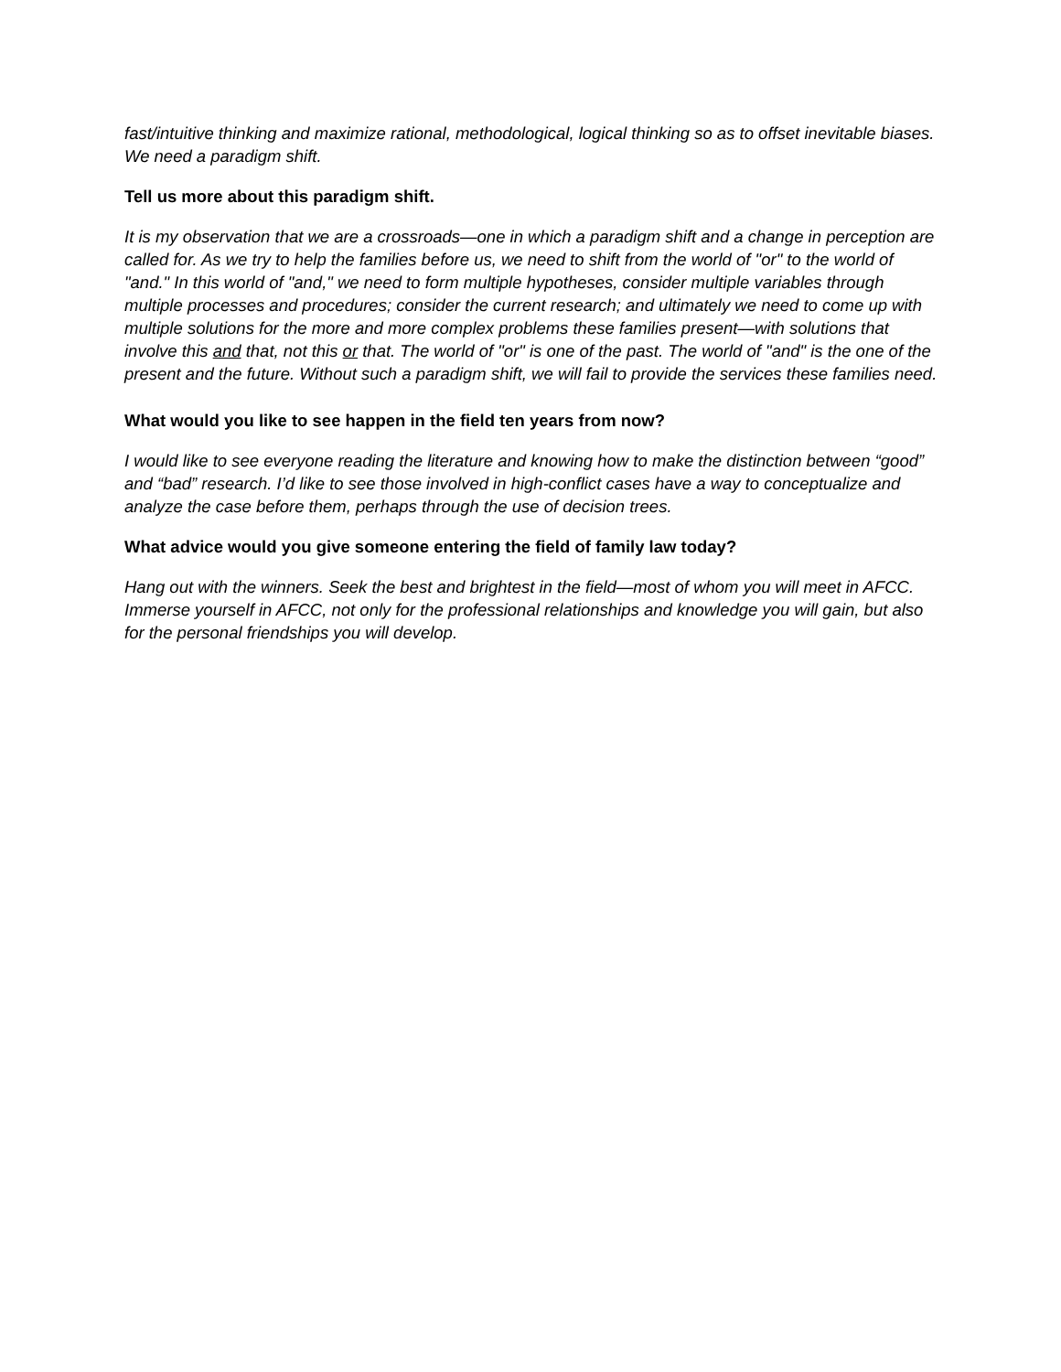fast/intuitive thinking and maximize rational, methodological, logical thinking so as to offset inevitable biases. We need a paradigm shift.
Tell us more about this paradigm shift.
It is my observation that we are a crossroads—one in which a paradigm shift and a change in perception are called for. As we try to help the families before us, we need to shift from the world of "or" to the world of "and." In this world of "and," we need to form multiple hypotheses, consider multiple variables through multiple processes and procedures; consider the current research; and ultimately we need to come up with multiple solutions for the more and more complex problems these families present—with solutions that involve this and that, not this or that. The world of "or" is one of the past. The world of "and" is the one of the present and the future. Without such a paradigm shift, we will fail to provide the services these families need.
What would you like to see happen in the field ten years from now?
I would like to see everyone reading the literature and knowing how to make the distinction between “good” and “bad” research. I’d like to see those involved in high-conflict cases have a way to conceptualize and analyze the case before them, perhaps through the use of decision trees.
What advice would you give someone entering the field of family law today?
Hang out with the winners. Seek the best and brightest in the field—most of whom you will meet in AFCC. Immerse yourself in AFCC, not only for the professional relationships and knowledge you will gain, but also for the personal friendships you will develop.